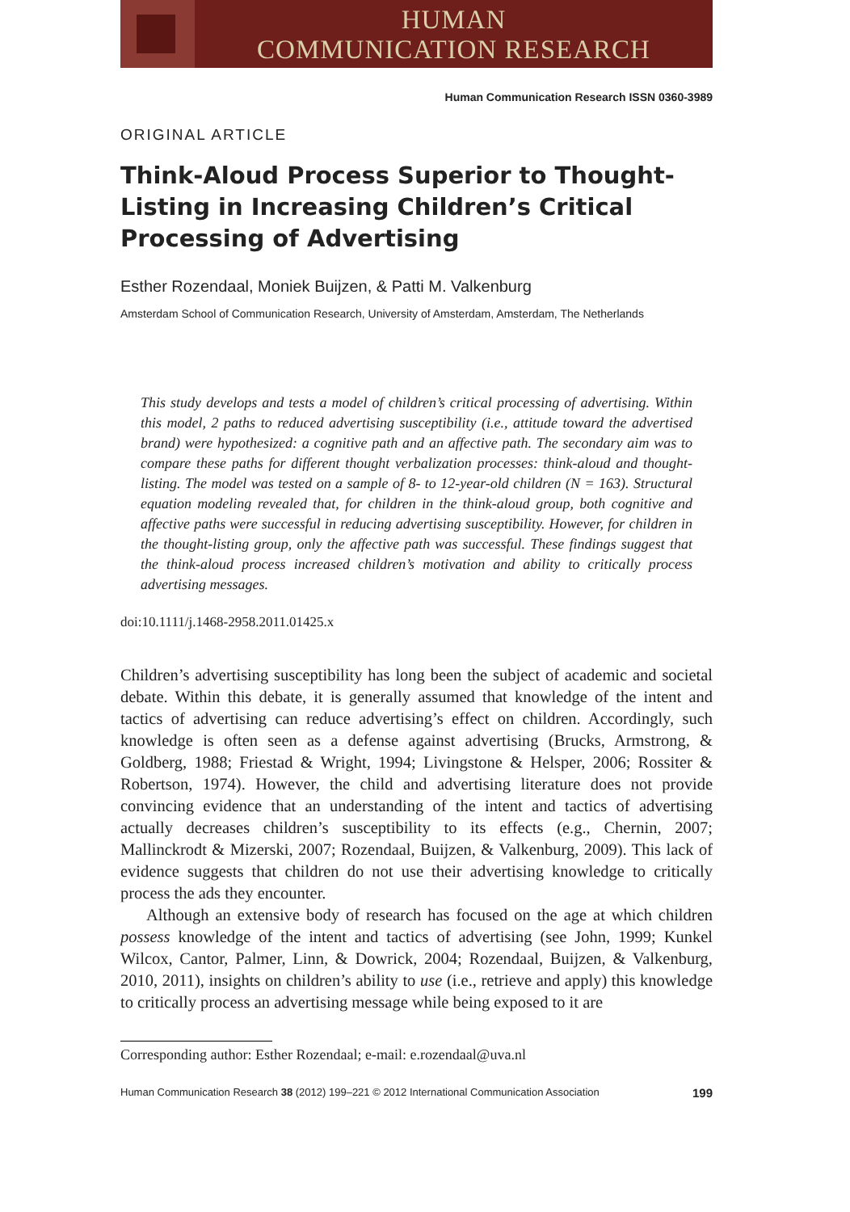HUMAN
COMMUNICATION RESEARCH
Human Communication Research ISSN 0360-3989
ORIGINAL ARTICLE
Think-Aloud Process Superior to Thought-Listing in Increasing Children’s Critical Processing of Advertising
Esther Rozendaal, Moniek Buijzen, & Patti M. Valkenburg
Amsterdam School of Communication Research, University of Amsterdam, Amsterdam, The Netherlands
This study develops and tests a model of children’s critical processing of advertising. Within this model, 2 paths to reduced advertising susceptibility (i.e., attitude toward the advertised brand) were hypothesized: a cognitive path and an affective path. The secondary aim was to compare these paths for different thought verbalization processes: think-aloud and thought-listing. The model was tested on a sample of 8- to 12-year-old children (N = 163). Structural equation modeling revealed that, for children in the think-aloud group, both cognitive and affective paths were successful in reducing advertising susceptibility. However, for children in the thought-listing group, only the affective path was successful. These findings suggest that the think-aloud process increased children’s motivation and ability to critically process advertising messages.
doi:10.1111/j.1468-2958.2011.01425.x
Children’s advertising susceptibility has long been the subject of academic and societal debate. Within this debate, it is generally assumed that knowledge of the intent and tactics of advertising can reduce advertising’s effect on children. Accordingly, such knowledge is often seen as a defense against advertising (Brucks, Armstrong, & Goldberg, 1988; Friestad & Wright, 1994; Livingstone & Helsper, 2006; Rossiter & Robertson, 1974). However, the child and advertising literature does not provide convincing evidence that an understanding of the intent and tactics of advertising actually decreases children’s susceptibility to its effects (e.g., Chernin, 2007; Mallinckrodt & Mizerski, 2007; Rozendaal, Buijzen, & Valkenburg, 2009). This lack of evidence suggests that children do not use their advertising knowledge to critically process the ads they encounter.
Although an extensive body of research has focused on the age at which children possess knowledge of the intent and tactics of advertising (see John, 1999; Kunkel Wilcox, Cantor, Palmer, Linn, & Dowrick, 2004; Rozendaal, Buijzen, & Valkenburg, 2010, 2011), insights on children’s ability to use (i.e., retrieve and apply) this knowledge to critically process an advertising message while being exposed to it are
Corresponding author: Esther Rozendaal; e-mail: e.rozendaal@uva.nl
Human Communication Research 38 (2012) 199–221 © 2012 International Communication Association 199